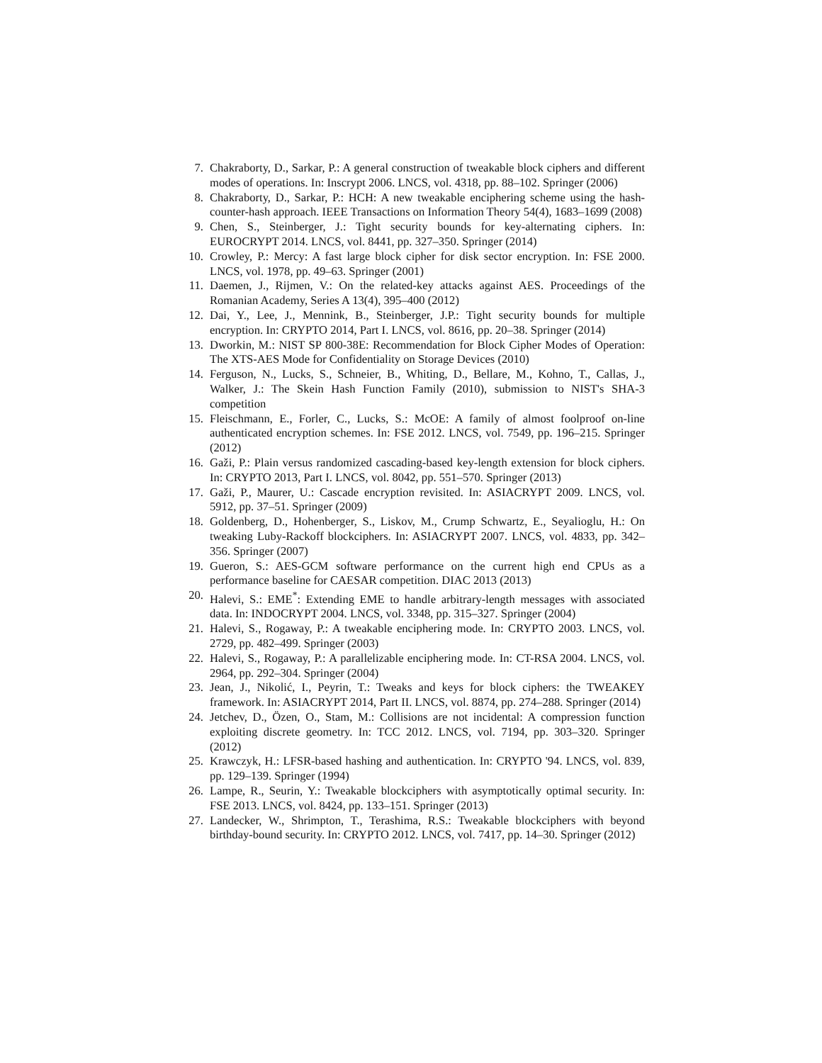7. Chakraborty, D., Sarkar, P.: A general construction of tweakable block ciphers and different modes of operations. In: Inscrypt 2006. LNCS, vol. 4318, pp. 88–102. Springer (2006)
8. Chakraborty, D., Sarkar, P.: HCH: A new tweakable enciphering scheme using the hash-counter-hash approach. IEEE Transactions on Information Theory 54(4), 1683–1699 (2008)
9. Chen, S., Steinberger, J.: Tight security bounds for key-alternating ciphers. In: EUROCRYPT 2014. LNCS, vol. 8441, pp. 327–350. Springer (2014)
10. Crowley, P.: Mercy: A fast large block cipher for disk sector encryption. In: FSE 2000. LNCS, vol. 1978, pp. 49–63. Springer (2001)
11. Daemen, J., Rijmen, V.: On the related-key attacks against AES. Proceedings of the Romanian Academy, Series A 13(4), 395–400 (2012)
12. Dai, Y., Lee, J., Mennink, B., Steinberger, J.P.: Tight security bounds for multiple encryption. In: CRYPTO 2014, Part I. LNCS, vol. 8616, pp. 20–38. Springer (2014)
13. Dworkin, M.: NIST SP 800-38E: Recommendation for Block Cipher Modes of Operation: The XTS-AES Mode for Confidentiality on Storage Devices (2010)
14. Ferguson, N., Lucks, S., Schneier, B., Whiting, D., Bellare, M., Kohno, T., Callas, J., Walker, J.: The Skein Hash Function Family (2010), submission to NIST's SHA-3 competition
15. Fleischmann, E., Forler, C., Lucks, S.: McOE: A family of almost foolproof on-line authenticated encryption schemes. In: FSE 2012. LNCS, vol. 7549, pp. 196–215. Springer (2012)
16. Gaži, P.: Plain versus randomized cascading-based key-length extension for block ciphers. In: CRYPTO 2013, Part I. LNCS, vol. 8042, pp. 551–570. Springer (2013)
17. Gaži, P., Maurer, U.: Cascade encryption revisited. In: ASIACRYPT 2009. LNCS, vol. 5912, pp. 37–51. Springer (2009)
18. Goldenberg, D., Hohenberger, S., Liskov, M., Crump Schwartz, E., Seyalioglu, H.: On tweaking Luby-Rackoff blockciphers. In: ASIACRYPT 2007. LNCS, vol. 4833, pp. 342–356. Springer (2007)
19. Gueron, S.: AES-GCM software performance on the current high end CPUs as a performance baseline for CAESAR competition. DIAC 2013 (2013)
20. Halevi, S.: EME<sup>*</sup>: Extending EME to handle arbitrary-length messages with associated data. In: INDOCRYPT 2004. LNCS, vol. 3348, pp. 315–327. Springer (2004)
21. Halevi, S., Rogaway, P.: A tweakable enciphering mode. In: CRYPTO 2003. LNCS, vol. 2729, pp. 482–499. Springer (2003)
22. Halevi, S., Rogaway, P.: A parallelizable enciphering mode. In: CT-RSA 2004. LNCS, vol. 2964, pp. 292–304. Springer (2004)
23. Jean, J., Nikolić, I., Peyrin, T.: Tweaks and keys for block ciphers: the TWEAKEY framework. In: ASIACRYPT 2014, Part II. LNCS, vol. 8874, pp. 274–288. Springer (2014)
24. Jetchev, D., Özen, O., Stam, M.: Collisions are not incidental: A compression function exploiting discrete geometry. In: TCC 2012. LNCS, vol. 7194, pp. 303–320. Springer (2012)
25. Krawczyk, H.: LFSR-based hashing and authentication. In: CRYPTO '94. LNCS, vol. 839, pp. 129–139. Springer (1994)
26. Lampe, R., Seurin, Y.: Tweakable blockciphers with asymptotically optimal security. In: FSE 2013. LNCS, vol. 8424, pp. 133–151. Springer (2013)
27. Landecker, W., Shrimpton, T., Terashima, R.S.: Tweakable blockciphers with beyond birthday-bound security. In: CRYPTO 2012. LNCS, vol. 7417, pp. 14–30. Springer (2012)